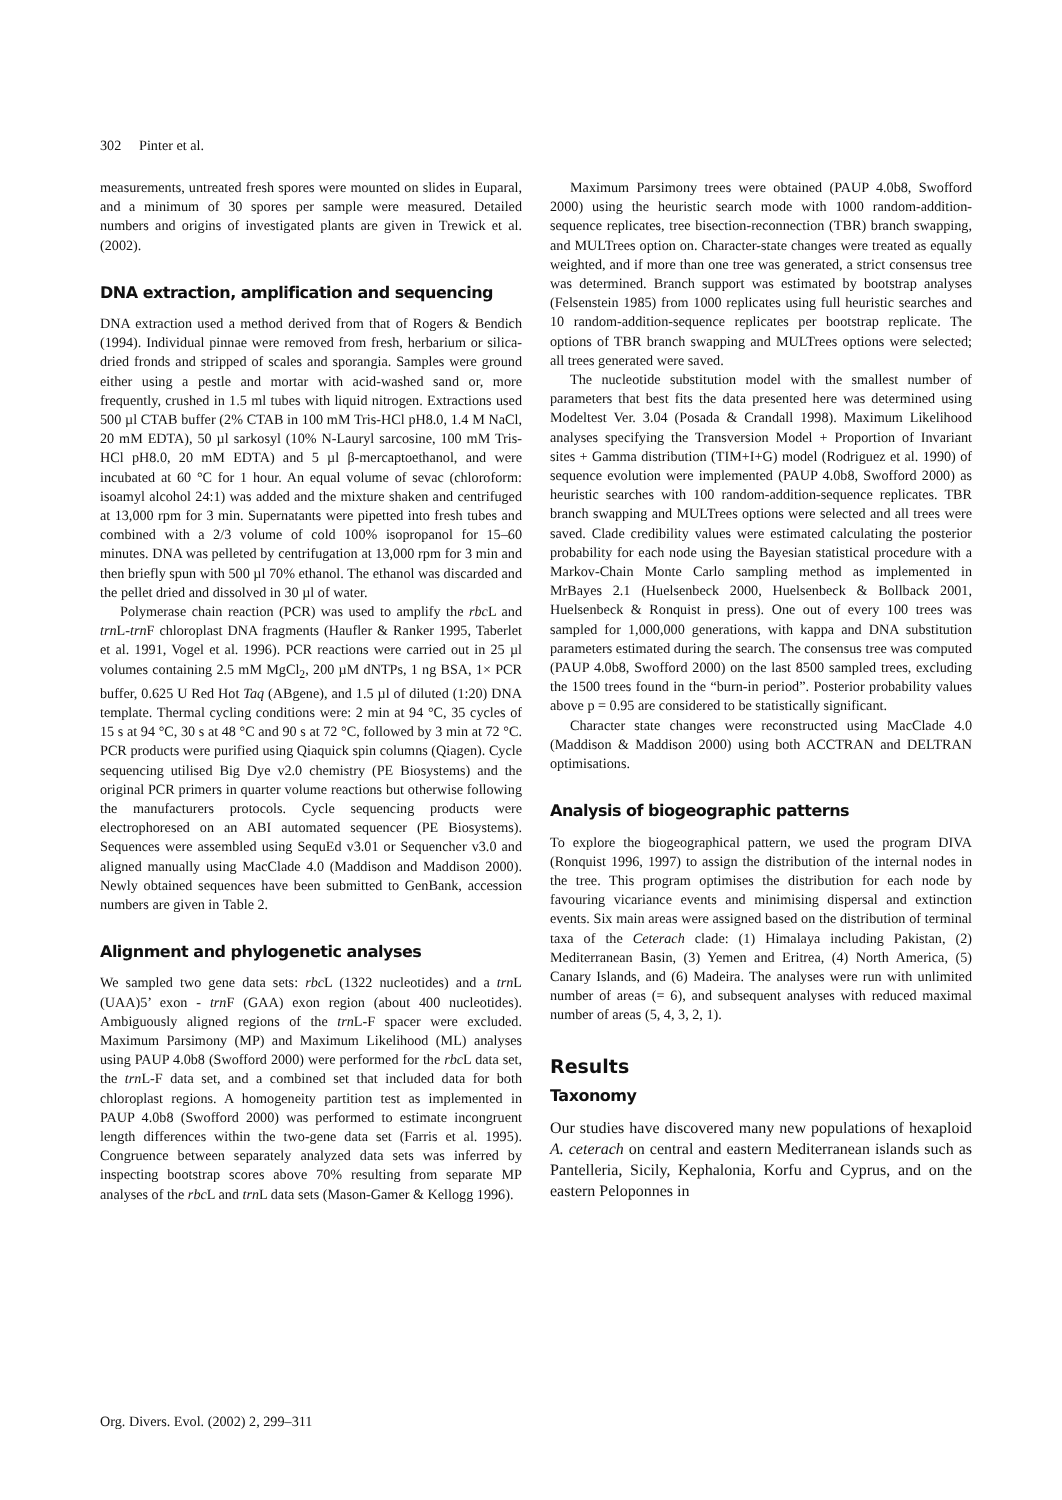302 Pinter et al.
measurements, untreated fresh spores were mounted on slides in Euparal, and a minimum of 30 spores per sample were measured. Detailed numbers and origins of investigated plants are given in Trewick et al. (2002).
DNA extraction, amplification and sequencing
DNA extraction used a method derived from that of Rogers & Bendich (1994). Individual pinnae were removed from fresh, herbarium or silica-dried fronds and stripped of scales and sporangia. Samples were ground either using a pestle and mortar with acid-washed sand or, more frequently, crushed in 1.5 ml tubes with liquid nitrogen. Extractions used 500 µl CTAB buffer (2% CTAB in 100 mM Tris-HCl pH8.0, 1.4 M NaCl, 20 mM EDTA), 50 µl sarkosyl (10% N-Lauryl sarcosine, 100 mM Tris-HCl pH8.0, 20 mM EDTA) and 5 µl β-mercaptoethanol, and were incubated at 60 °C for 1 hour. An equal volume of sevac (chloroform: isoamyl alcohol 24:1) was added and the mixture shaken and centrifuged at 13,000 rpm for 3 min. Supernatants were pipetted into fresh tubes and combined with a 2/3 volume of cold 100% isopropanol for 15–60 minutes. DNA was pelleted by centrifugation at 13,000 rpm for 3 min and then briefly spun with 500 µl 70% ethanol. The ethanol was discarded and the pellet dried and dissolved in 30 µl of water.
Polymerase chain reaction (PCR) was used to amplify the rbc L and trn L-trn F chloroplast DNA fragments (Haufler & Ranker 1995, Taberlet et al. 1991, Vogel et al. 1996). PCR reactions were carried out in 25 µl volumes containing 2.5 mM MgCl<sub>2</sub>, 200 µM dNTPs, 1 ng BSA, 1× PCR buffer, 0.625 U Red Hot Taq (ABgene), and 1.5 µl of diluted (1:20) DNA template. Thermal cycling conditions were: 2 min at 94 °C, 35 cycles of 15 s at 94 °C, 30 s at 48 °C and 90 s at 72 °C, followed by 3 min at 72 °C. PCR products were purified using Qiaquick spin columns (Qiagen). Cycle sequencing utilised Big Dye v2.0 chemistry (PE Biosystems) and the original PCR primers in quarter volume reactions but otherwise following the manufacturers protocols. Cycle sequencing products were electrophoresed on an ABI automated sequencer (PE Biosystems). Sequences were assembled using SequEd v3.01 or Sequencher v3.0 and aligned manually using MacClade 4.0 (Maddison and Maddison 2000). Newly obtained sequences have been submitted to GenBank, accession numbers are given in Table 2.
Alignment and phylogenetic analyses
We sampled two gene data sets: rbc L (1322 nucleotides) and a trn L (UAA)5’ exon - trn F (GAA) exon region (about 400 nucleotides). Ambiguously aligned regions of the trn L-F spacer were excluded. Maximum Parsimony (MP) and Maximum Likelihood (ML) analyses using PAUP 4.0b8 (Swofford 2000) were performed for the rbc L data set, the trn L-F data set, and a combined set that included data for both chloroplast regions. A homogeneity partition test as implemented in PAUP 4.0b8 (Swofford 2000) was performed to estimate incongruent length differences within the two-gene data set (Farris et al. 1995). Congruence between separately analyzed data sets was inferred by inspecting bootstrap scores above 70% resulting from separate MP analyses of the rbc L and trn L data sets (Mason-Gamer & Kellogg 1996).
Maximum Parsimony trees were obtained (PAUP 4.0b8, Swofford 2000) using the heuristic search mode with 1000 random-addition-sequence replicates, tree bisection-reconnection (TBR) branch swapping, and MULTrees option on. Character-state changes were treated as equally weighted, and if more than one tree was generated, a strict consensus tree was determined. Branch support was estimated by bootstrap analyses (Felsenstein 1985) from 1000 replicates using full heuristic searches and 10 random-addition-sequence replicates per bootstrap replicate. The options of TBR branch swapping and MULTrees options were selected; all trees generated were saved.
The nucleotide substitution model with the smallest number of parameters that best fits the data presented here was determined using Modeltest Ver. 3.04 (Posada & Crandall 1998). Maximum Likelihood analyses specifying the Transversion Model + Proportion of Invariant sites + Gamma distribution (TIM+I+G) model (Rodriguez et al. 1990) of sequence evolution were implemented (PAUP 4.0b8, Swofford 2000) as heuristic searches with 100 random-addition-sequence replicates. TBR branch swapping and MULTrees options were selected and all trees were saved. Clade credibility values were estimated calculating the posterior probability for each node using the Bayesian statistical procedure with a Markov-Chain Monte Carlo sampling method as implemented in MrBayes 2.1 (Huelsenbeck 2000, Huelsenbeck & Bollback 2001, Huelsenbeck & Ronquist in press). One out of every 100 trees was sampled for 1,000,000 generations, with kappa and DNA substitution parameters estimated during the search. The consensus tree was computed (PAUP 4.0b8, Swofford 2000) on the last 8500 sampled trees, excluding the 1500 trees found in the “burn-in period”. Posterior probability values above p = 0.95 are considered to be statistically significant.
Character state changes were reconstructed using MacClade 4.0 (Maddison & Maddison 2000) using both ACCTRAN and DELTRAN optimisations.
Analysis of biogeographic patterns
To explore the biogeographical pattern, we used the program DIVA (Ronquist 1996, 1997) to assign the distribution of the internal nodes in the tree. This program optimises the distribution for each node by favouring vicariance events and minimising dispersal and extinction events. Six main areas were assigned based on the distribution of terminal taxa of the Ceterach clade: (1) Himalaya including Pakistan, (2) Mediterranean Basin, (3) Yemen and Eritrea, (4) North America, (5) Canary Islands, and (6) Madeira. The analyses were run with unlimited number of areas (= 6), and subsequent analyses with reduced maximal number of areas (5, 4, 3, 2, 1).
Results
Taxonomy
Our studies have discovered many new populations of hexaploid A. ceterach on central and eastern Mediterranean islands such as Pantelleria, Sicily, Kephalonia, Korfu and Cyprus, and on the eastern Peloponnes in
Org. Divers. Evol. (2002) 2, 299–311